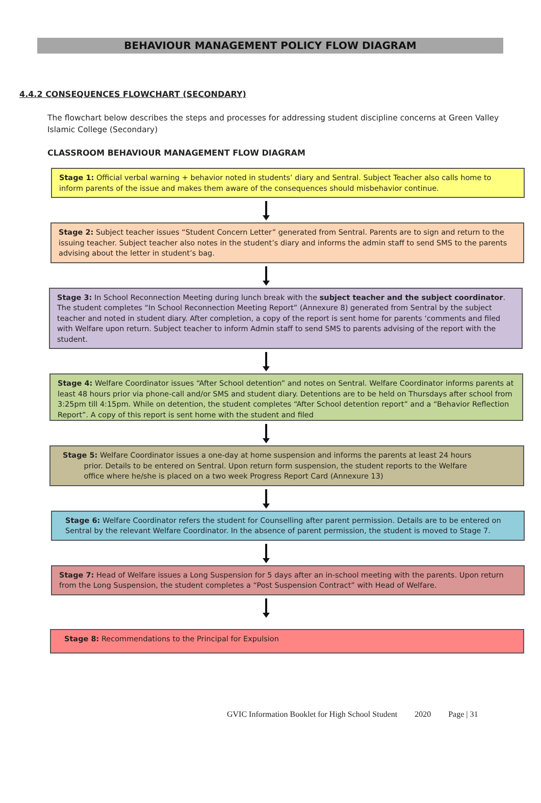BEHAVIOUR MANAGEMENT POLICY FLOW DIAGRAM
4.4.2 CONSEQUENCES FLOWCHART (SECONDARY)
The flowchart below describes the steps and processes for addressing student discipline concerns at Green Valley Islamic College (Secondary)
CLASSROOM BEHAVIOUR MANAGEMENT FLOW DIAGRAM
Stage 1: Official verbal warning + behavior noted in students’ diary and Sentral. Subject Teacher also calls home to inform parents of the issue and makes them aware of the consequences should misbehavior continue.
Stage 2: Subject teacher issues “Student Concern Letter” generated from Sentral. Parents are to sign and return to the issuing teacher. Subject teacher also notes in the student’s diary and informs the admin staff to send SMS to the parents advising about the letter in student’s bag.
Stage 3: In School Reconnection Meeting during lunch break with the subject teacher and the subject coordinator. The student completes “In School Reconnection Meeting Report” (Annexure 8) generated from Sentral by the subject teacher and noted in student diary. After completion, a copy of the report is sent home for parents ‘comments and filed with Welfare upon return. Subject teacher to inform Admin staff to send SMS to parents advising of the report with the student.
Stage 4: Welfare Coordinator issues “After School detention” and notes on Sentral. Welfare Coordinator informs parents at least 48 hours prior via phone-call and/or SMS and student diary. Detentions are to be held on Thursdays after school from 3:25pm till 4:15pm. While on detention, the student completes “After School detention report” and a “Behavior Reflection Report”. A copy of this report is sent home with the student and filed
Stage 5: Welfare Coordinator issues a one-day at home suspension and informs the parents at least 24 hours
prior. Details to be entered on Sentral. Upon return form suspension, the student reports to the Welfare
office where he/she is placed on a two week Progress Report Card (Annexure 13)
Stage 6: Welfare Coordinator refers the student for Counselling after parent permission. Details are to be entered on Sentral by the relevant Welfare Coordinator. In the absence of parent permission, the student is moved to Stage 7.
Stage 7: Head of Welfare issues a Long Suspension for 5 days after an in-school meeting with the parents. Upon return from the Long Suspension, the student completes a “Post Suspension Contract” with Head of Welfare.
Stage 8: Recommendations to the Principal for Expulsion
GVIC Information Booklet for High School Student 2020 Page | 31